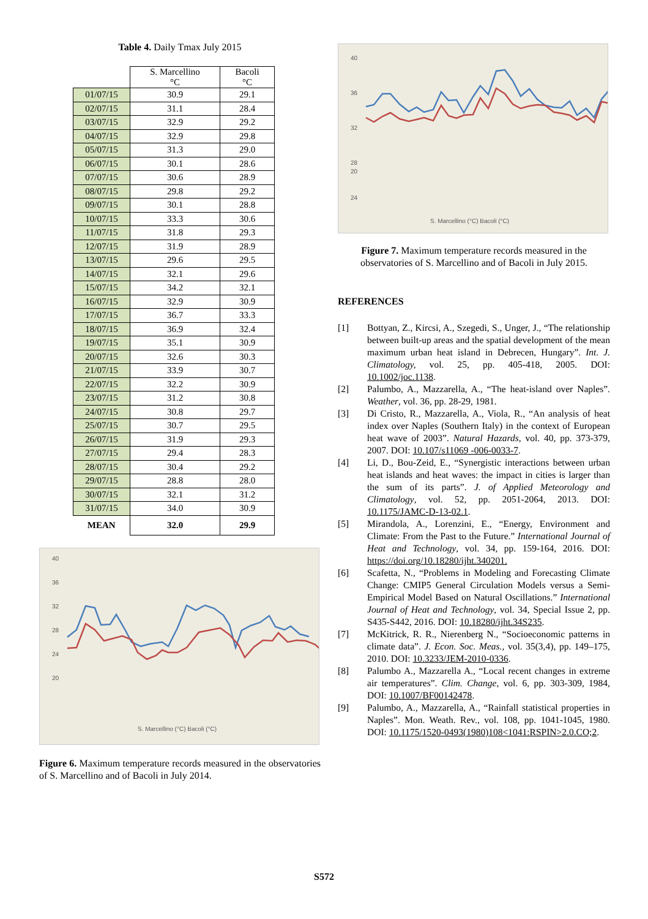Table 4. Daily Tmax July 2015
| | S. Marcellino °C | Bacoli °C |
| 01/07/15 | 30.9 | 29.1 |
| 02/07/15 | 31.1 | 28.4 |
| 03/07/15 | 32.9 | 29.2 |
| 04/07/15 | 32.9 | 29.8 |
| 05/07/15 | 31.3 | 29.0 |
| 06/07/15 | 30.1 | 28.6 |
| 07/07/15 | 30.6 | 28.9 |
| 08/07/15 | 29.8 | 29.2 |
| 09/07/15 | 30.1 | 28.8 |
| 10/07/15 | 33.3 | 30.6 |
| 11/07/15 | 31.8 | 29.3 |
| 12/07/15 | 31.9 | 28.9 |
| 13/07/15 | 29.6 | 29.5 |
| 14/07/15 | 32.1 | 29.6 |
| 15/07/15 | 34.2 | 32.1 |
| 16/07/15 | 32.9 | 30.9 |
| 17/07/15 | 36.7 | 33.3 |
| 18/07/15 | 36.9 | 32.4 |
| 19/07/15 | 35.1 | 30.9 |
| 20/07/15 | 32.6 | 30.3 |
| 21/07/15 | 33.9 | 30.7 |
| 22/07/15 | 32.2 | 30.9 |
| 23/07/15 | 31.2 | 30.8 |
| 24/07/15 | 30.8 | 29.7 |
| 25/07/15 | 30.7 | 29.5 |
| 26/07/15 | 31.9 | 29.3 |
| 27/07/15 | 29.4 | 28.3 |
| 28/07/15 | 30.4 | 29.2 |
| 29/07/15 | 28.8 | 28.0 |
| 30/07/15 | 32.1 | 31.2 |
| 31/07/15 | 34.0 | 30.9 |
| MEAN | 32.0 | 29.9 |
40
36
32
28
24
20
S. Marcellino (°C) Bacoli (°C)
Figure 6. Maximum temperature records measured in the observatories of S. Marcellino and of Bacoli in July 2014.
40
36
32
28
24
20
S. Marcellino (°C) Bacoli (°C)
Figure 7. Maximum temperature records measured in the observatories of S. Marcellino and of Bacoli in July 2015.
REFERENCES
[1] Bottyan, Z., Kircsi, A., Szegedi, S., Unger, J., “The relationship between built-up areas and the spatial development of the mean maximum urban heat island in Debrecen, Hungary”. Int. J. Climatology, vol. 25, pp. 405-418, 2005. DOI: 10.1002/joc.1138.
[2] Palumbo, A., Mazzarella, A., “The heat-island over Naples”. Weather, vol. 36, pp. 28-29, 1981.
[3] Di Cristo, R., Mazzarella, A., Viola, R., “An analysis of heat index over Naples (Southern Italy) in the context of European heat wave of 2003”. Natural Hazards, vol. 40, pp. 373-379, 2007. DOI: 10.107/s11069 -006-0033-7.
[4] Li, D., Bou-Zeid, E., “Synergistic interactions between urban heat islands and heat waves: the impact in cities is larger than the sum of its parts”. J. of Applied Meteorology and Climatology, vol. 52, pp. 2051-2064, 2013. DOI: 10.1175/JAMC-D-13-02.1.
[5] Mirandola, A., Lorenzini, E., “Energy, Environment and Climate: From the Past to the Future.” International Journal of Heat and Technology, vol. 34, pp. 159-164, 2016. DOI: https://doi.org/10.18280/ijht.340201.
[6] Scafetta, N., “Problems in Modeling and Forecasting Climate Change: CMIP5 General Circulation Models versus a Semi-Empirical Model Based on Natural Oscillations.” International Journal of Heat and Technology, vol. 34, Special Issue 2, pp. S435-S442, 2016. DOI: 10.18280/ijht.34S235.
[7] McKitrick, R. R., Nierenberg N., “Socioeconomic patterns in climate data”. J. Econ. Soc. Meas., vol. 35(3,4), pp. 149–175, 2010. DOI: 10.3233/JEM-2010-0336.
[8] Palumbo A., Mazzarella A., “Local recent changes in extreme air temperatures”. Clim. Change, vol. 6, pp. 303-309, 1984, DOI: 10.1007/BF00142478.
[9] Palumbo, A., Mazzarella, A., “Rainfall statistical properties in Naples”. Mon. Weath. Rev., vol. 108, pp. 1041-1045, 1980. DOI: 10.1175/1520-0493(1980)108<1041:RSPIN>2.0.CO;2.
S572